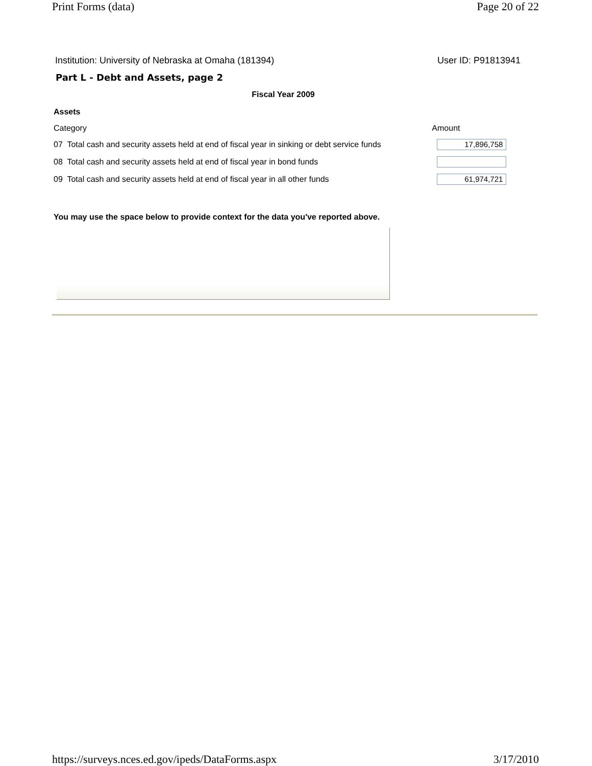Print Forms (data) Page 20 of 22
Institution: University of Nebraska at Omaha (181394) User ID: P91813941
Part L - Debt and Assets, page 2
Fiscal Year 2009
Assets
| Category | Amount |
| --- | --- |
| 07 Total cash and security assets held at end of fiscal year in sinking or debt service funds | 17,896,758 |
| 08 Total cash and security assets held at end of fiscal year in bond funds | |
| 09 Total cash and security assets held at end of fiscal year in all other funds | 61,974,721 |
You may use the space below to provide context for the data you've reported above.
https://surveys.nces.ed.gov/ipeds/DataForms.aspx 3/17/2010